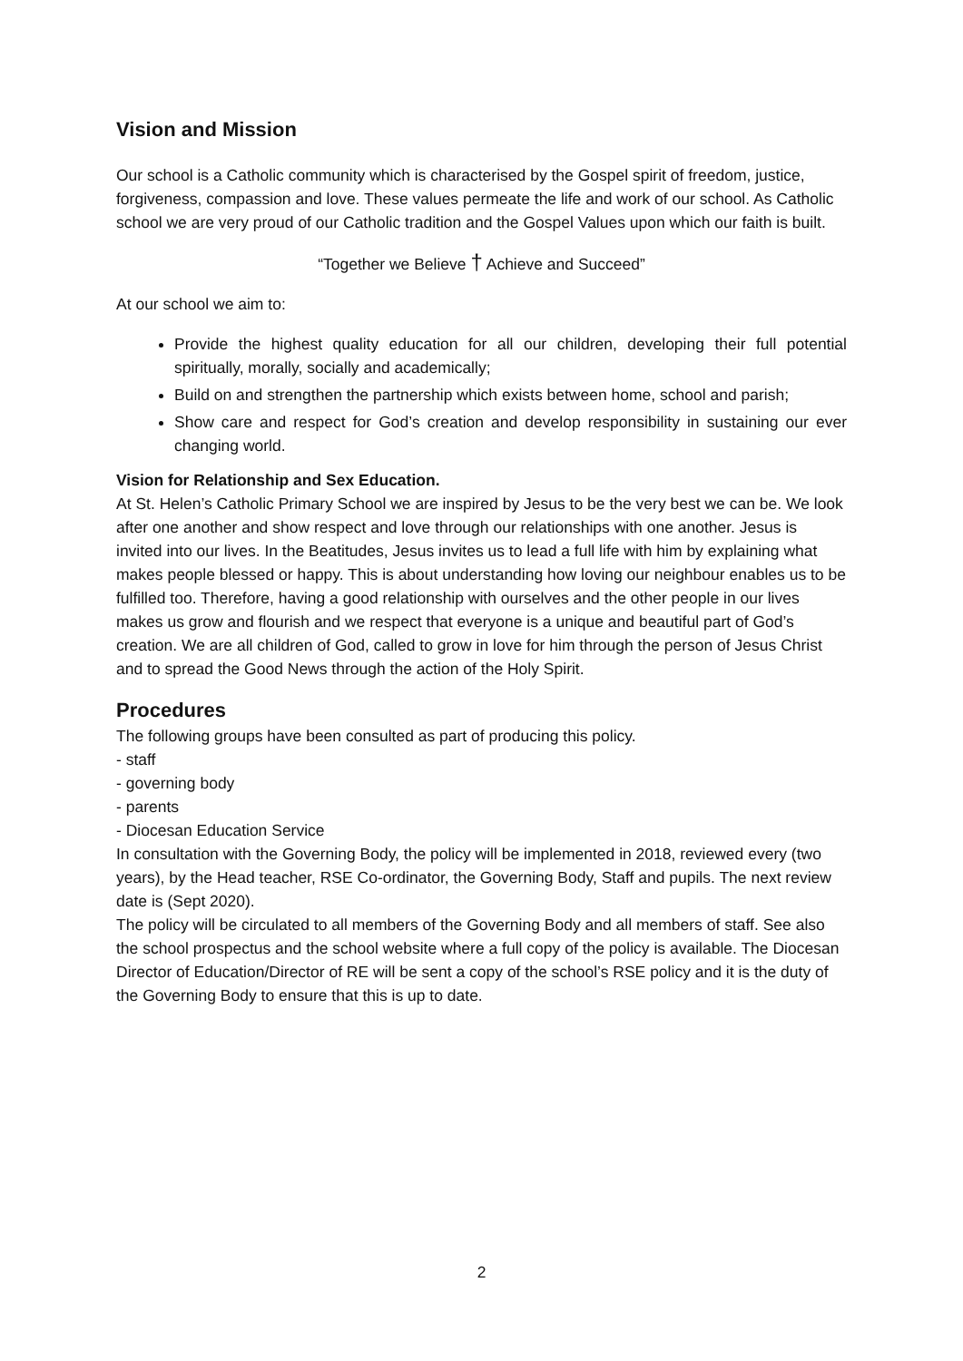Vision and Mission
Our school is a Catholic community which is characterised by the Gospel spirit of freedom, justice, forgiveness, compassion and love. These values permeate the life and work of our school. As Catholic school we are very proud of our Catholic tradition and the Gospel Values upon which our faith is built.
“Together we Believe † Achieve and Succeed”
At our school we aim to:
Provide the highest quality education for all our children, developing their full potential spiritually, morally, socially and academically;
Build on and strengthen the partnership which exists between home, school and parish;
Show care and respect for God’s creation and develop responsibility in sustaining our ever changing world.
Vision for Relationship and Sex Education.
At St. Helen’s Catholic Primary School we are inspired by Jesus to be the very best we can be. We look after one another and show respect and love through our relationships with one another. Jesus is invited into our lives. In the Beatitudes, Jesus invites us to lead a full life with him by explaining what makes people blessed or happy. This is about understanding how loving our neighbour enables us to be fulfilled too. Therefore, having a good relationship with ourselves and the other people in our lives makes us grow and flourish and we respect that everyone is a unique and beautiful part of God’s creation. We are all children of God, called to grow in love for him through the person of Jesus Christ and to spread the Good News through the action of the Holy Spirit.
Procedures
The following groups have been consulted as part of producing this policy.
- staff
- governing body
- parents
- Diocesan Education Service
In consultation with the Governing Body, the policy will be implemented in 2018, reviewed every (two years), by the Head teacher, RSE Co-ordinator, the Governing Body, Staff and pupils. The next review date is (Sept 2020).
The policy will be circulated to all members of the Governing Body and all members of staff. See also the school prospectus and the school website where a full copy of the policy is available. The Diocesan Director of Education/Director of RE will be sent a copy of the school’s RSE policy and it is the duty of the Governing Body to ensure that this is up to date.
2